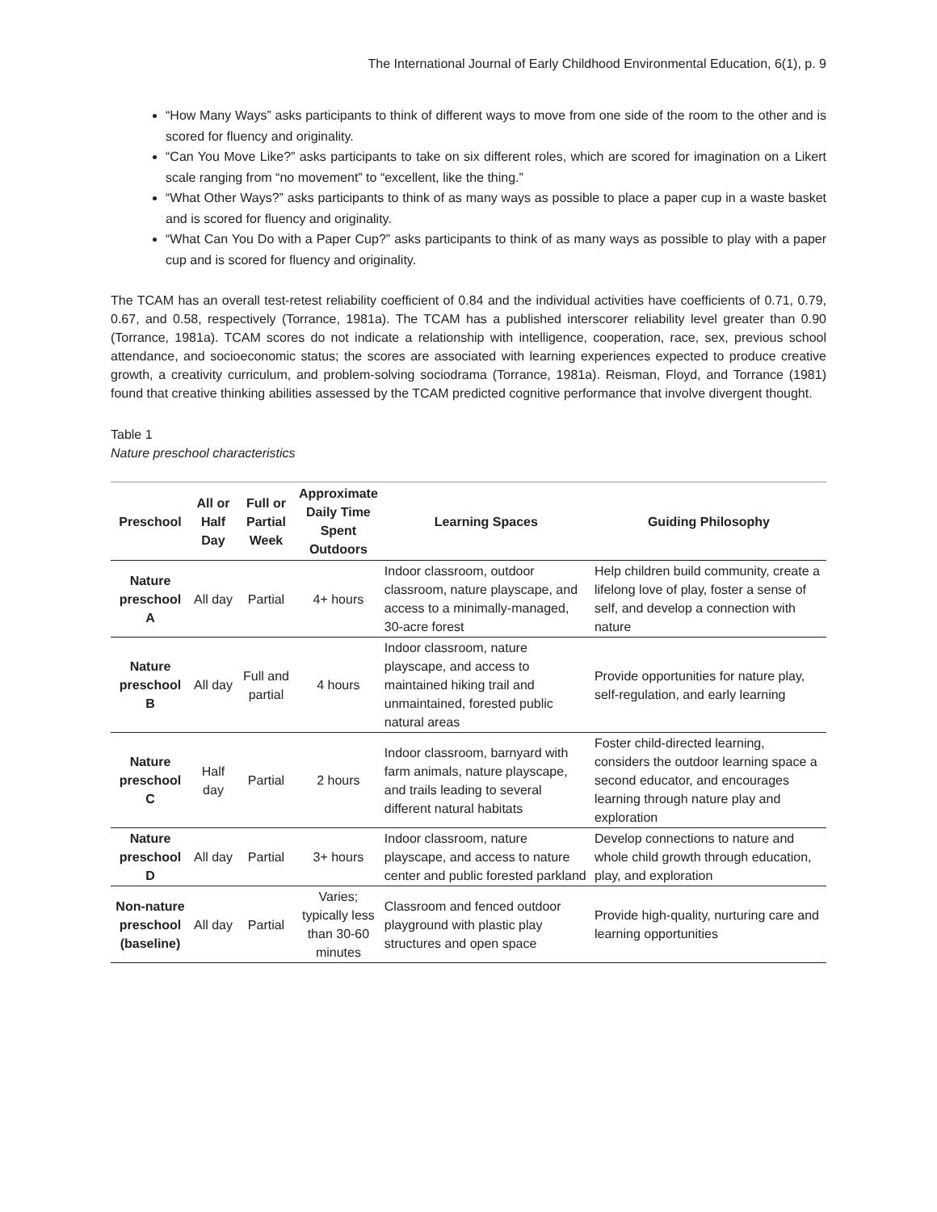The International Journal of Early Childhood Environmental Education, 6(1), p. 9
“How Many Ways” asks participants to think of different ways to move from one side of the room to the other and is scored for fluency and originality.
“Can You Move Like?” asks participants to take on six different roles, which are scored for imagination on a Likert scale ranging from “no movement” to “excellent, like the thing.”
“What Other Ways?” asks participants to think of as many ways as possible to place a paper cup in a waste basket and is scored for fluency and originality.
“What Can You Do with a Paper Cup?” asks participants to think of as many ways as possible to play with a paper cup and is scored for fluency and originality.
The TCAM has an overall test-retest reliability coefficient of 0.84 and the individual activities have coefficients of 0.71, 0.79, 0.67, and 0.58, respectively (Torrance, 1981a). The TCAM has a published interscorer reliability level greater than 0.90 (Torrance, 1981a). TCAM scores do not indicate a relationship with intelligence, cooperation, race, sex, previous school attendance, and socioeconomic status; the scores are associated with learning experiences expected to produce creative growth, a creativity curriculum, and problem-solving sociodrama (Torrance, 1981a). Reisman, Floyd, and Torrance (1981) found that creative thinking abilities assessed by the TCAM predicted cognitive performance that involve divergent thought.
Table 1
Nature preschool characteristics
| Preschool | All or Half Day | Full or Partial Week | Approximate Daily Time Spent Outdoors | Learning Spaces | Guiding Philosophy |
| --- | --- | --- | --- | --- | --- |
| Nature preschool A | All day | Partial | 4+ hours | Indoor classroom, outdoor classroom, nature playscape, and access to a minimally-managed, 30-acre forest | Help children build community, create a lifelong love of play, foster a sense of self, and develop a connection with nature |
| Nature preschool B | All day | Full and partial | 4 hours | Indoor classroom, nature playscape, and access to maintained hiking trail and unmaintained, forested public natural areas | Provide opportunities for nature play, self-regulation, and early learning |
| Nature preschool C | Half day | Partial | 2 hours | Indoor classroom, barnyard with farm animals, nature playscape, and trails leading to several different natural habitats | Foster child-directed learning, considers the outdoor learning space a second educator, and encourages learning through nature play and exploration |
| Nature preschool D | All day | Partial | 3+ hours | Indoor classroom, nature playscape, and access to nature center and public forested parkland | Develop connections to nature and whole child growth through education, play, and exploration |
| Non-nature preschool (baseline) | All day | Partial | Varies; typically less than 30-60 minutes | Classroom and fenced outdoor playground with plastic play structures and open space | Provide high-quality, nurturing care and learning opportunities |